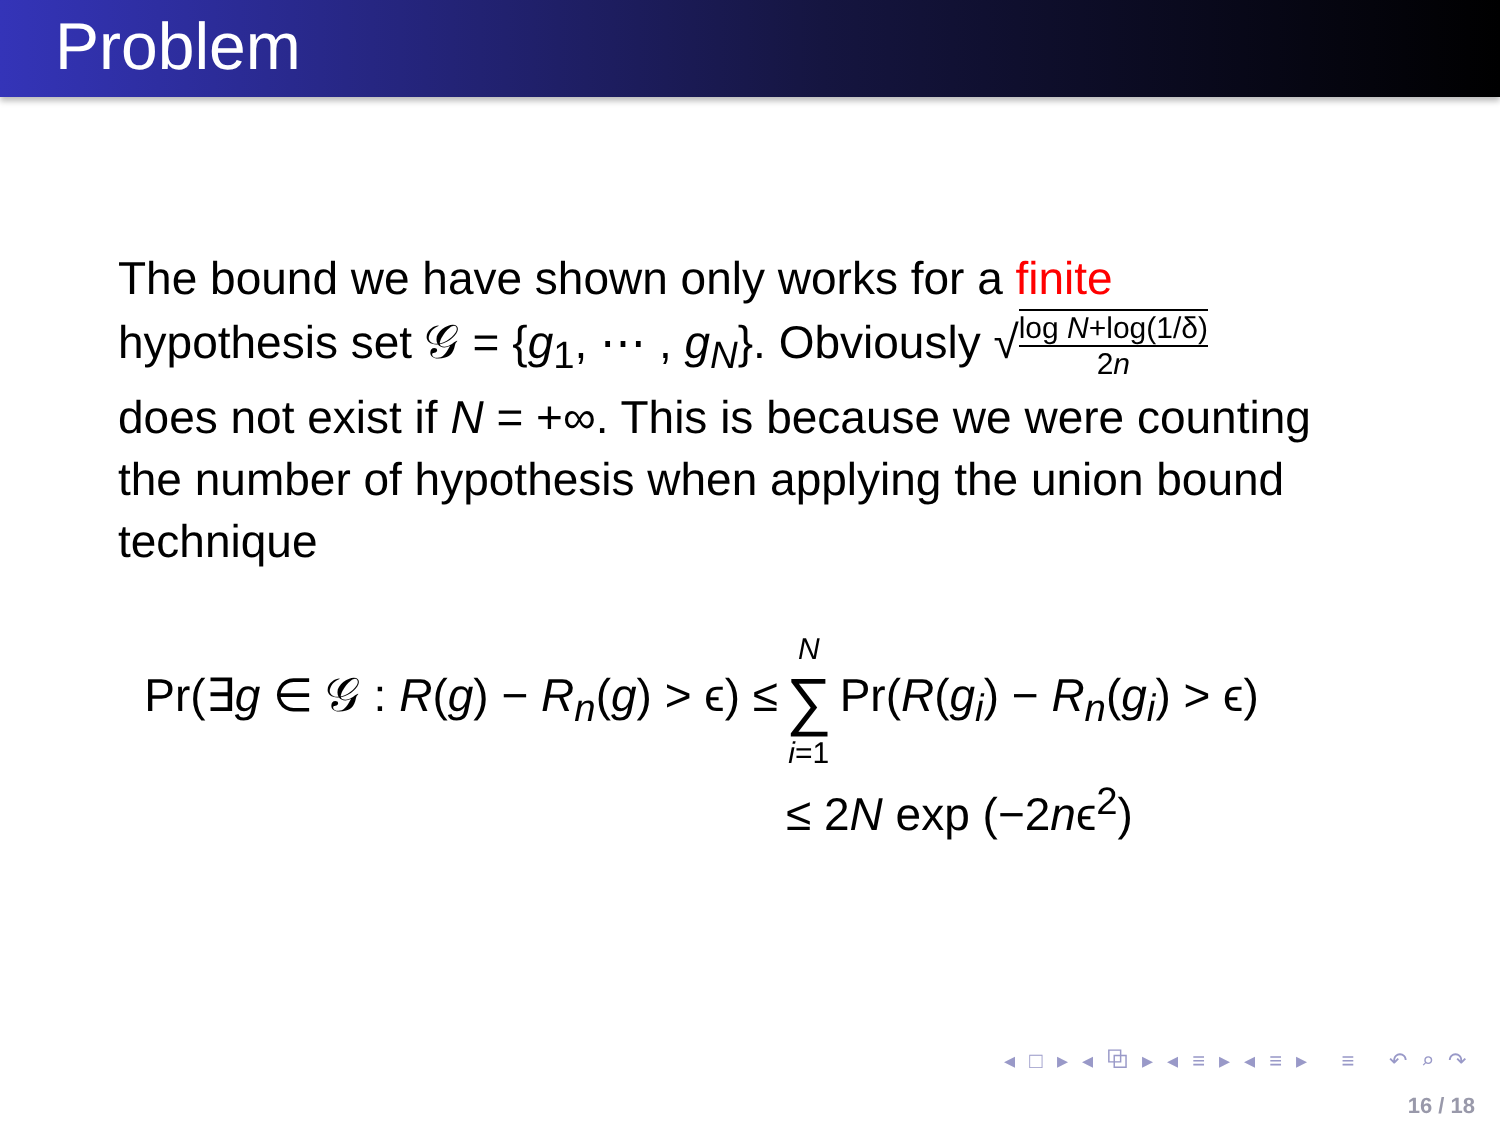Problem
The bound we have shown only works for a finite
hypothesis set 𝒢 = {g<sub>1</sub>, ⋯ , g<sub>N</sub>}. Obviously √log N+log(1/δ) 2n
does not exist if N = +∞. This is because we were counting the number of hypothesis when applying the union bound technique
Pr(∃g ∈ 𝒢 : R(g) − R<sub>n</sub>(g) > ϵ) ≤
N ∑ i=1
Pr(R(g<sub>i</sub>) − R<sub>n</sub>(g<sub>i</sub>) > ϵ)
≤ 2N exp (−2nϵ<sup>2</sup>)
◂ □ ▸ ◂ ⧉ ▸ ◂ ≡ ▸ ◂ ≡ ▸ ≡ ↶ ⌕ ↷
16 / 18